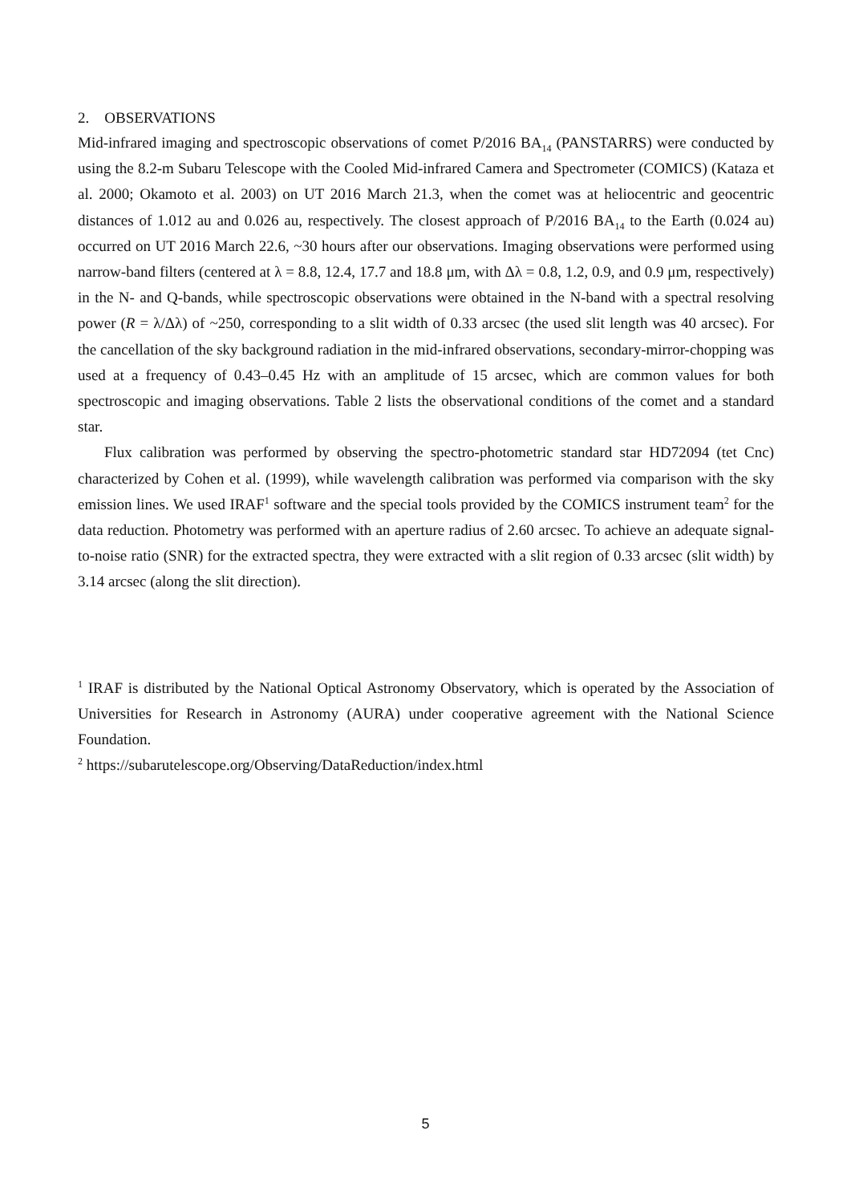2. OBSERVATIONS
Mid-infrared imaging and spectroscopic observations of comet P/2016 BA<sub>14</sub> (PANSTARRS) were conducted by using the 8.2-m Subaru Telescope with the Cooled Mid-infrared Camera and Spectrometer (COMICS) (Kataza et al. 2000; Okamoto et al. 2003) on UT 2016 March 21.3, when the comet was at heliocentric and geocentric distances of 1.012 au and 0.026 au, respectively. The closest approach of P/2016 BA<sub>14</sub> to the Earth (0.024 au) occurred on UT 2016 March 22.6, ~30 hours after our observations. Imaging observations were performed using narrow-band filters (centered at λ = 8.8, 12.4, 17.7 and 18.8 μm, with Δλ = 0.8, 1.2, 0.9, and 0.9 μm, respectively) in the N- and Q-bands, while spectroscopic observations were obtained in the N-band with a spectral resolving power (R = λ/Δλ) of ~250, corresponding to a slit width of 0.33 arcsec (the used slit length was 40 arcsec). For the cancellation of the sky background radiation in the mid-infrared observations, secondary-mirror-chopping was used at a frequency of 0.43–0.45 Hz with an amplitude of 15 arcsec, which are common values for both spectroscopic and imaging observations. Table 2 lists the observational conditions of the comet and a standard star.
Flux calibration was performed by observing the spectro-photometric standard star HD72094 (tet Cnc) characterized by Cohen et al. (1999), while wavelength calibration was performed via comparison with the sky emission lines. We used IRAF<sup>1</sup> software and the special tools provided by the COMICS instrument team<sup>2</sup> for the data reduction. Photometry was performed with an aperture radius of 2.60 arcsec. To achieve an adequate signal-to-noise ratio (SNR) for the extracted spectra, they were extracted with a slit region of 0.33 arcsec (slit width) by 3.14 arcsec (along the slit direction).
<sup>1</sup> IRAF is distributed by the National Optical Astronomy Observatory, which is operated by the Association of Universities for Research in Astronomy (AURA) under cooperative agreement with the National Science Foundation.
<sup>2</sup> https://subarutelescope.org/Observing/DataReduction/index.html
5